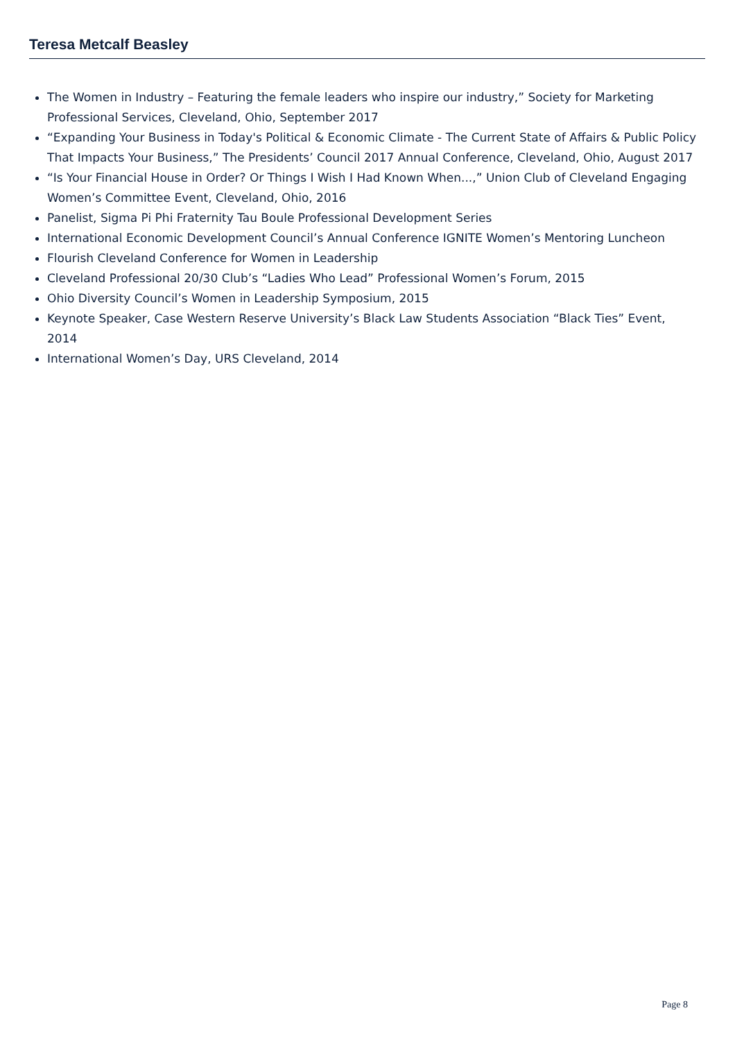Teresa Metcalf Beasley
The Women in Industry – Featuring the female leaders who inspire our industry,” Society for Marketing Professional Services, Cleveland, Ohio, September 2017
“Expanding Your Business in Today's Political & Economic Climate - The Current State of Affairs & Public Policy That Impacts Your Business,” The Presidents’ Council 2017 Annual Conference, Cleveland, Ohio, August 2017
“Is Your Financial House in Order? Or Things I Wish I Had Known When...,” Union Club of Cleveland Engaging Women’s Committee Event, Cleveland, Ohio, 2016
Panelist, Sigma Pi Phi Fraternity Tau Boule Professional Development Series
International Economic Development Council’s Annual Conference IGNITE Women’s Mentoring Luncheon
Flourish Cleveland Conference for Women in Leadership
Cleveland Professional 20/30 Club’s “Ladies Who Lead” Professional Women’s Forum, 2015
Ohio Diversity Council’s Women in Leadership Symposium, 2015
Keynote Speaker, Case Western Reserve University’s Black Law Students Association “Black Ties” Event, 2014
International Women’s Day, URS Cleveland, 2014
Page 8